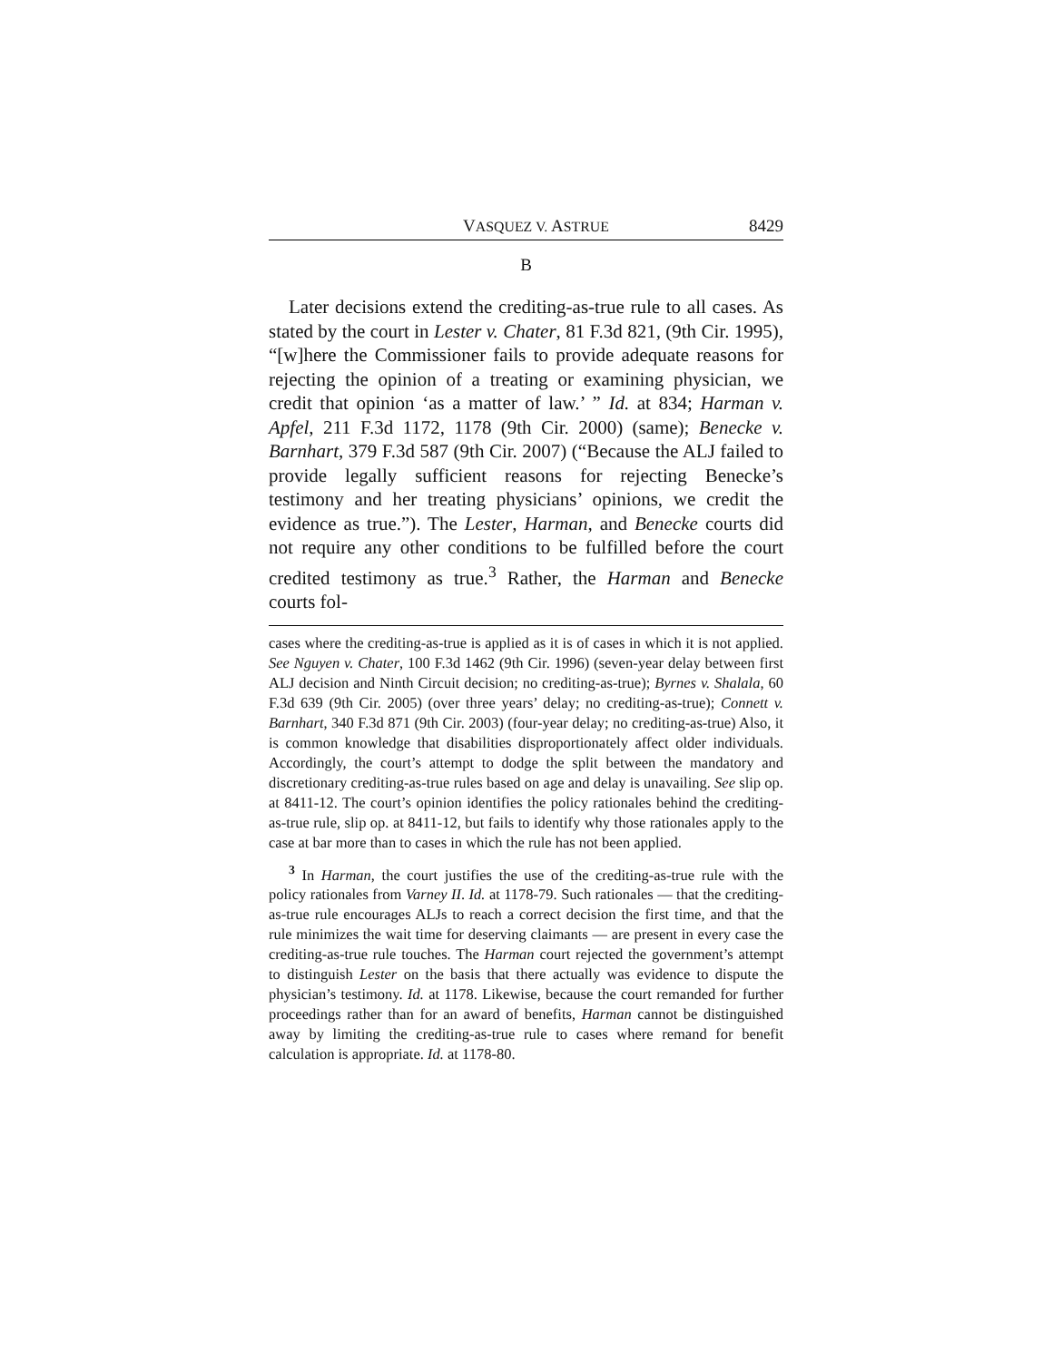VASQUEZ V. ASTRUE 8429
B
Later decisions extend the crediting-as-true rule to all cases. As stated by the court in Lester v. Chater, 81 F.3d 821, (9th Cir. 1995), “[w]here the Commissioner fails to provide adequate reasons for rejecting the opinion of a treating or examining physician, we credit that opinion ‘as a matter of law.’ ” Id. at 834; Harman v. Apfel, 211 F.3d 1172, 1178 (9th Cir. 2000) (same); Benecke v. Barnhart, 379 F.3d 587 (9th Cir. 2007) (“Because the ALJ failed to provide legally sufficient reasons for rejecting Benecke’s testimony and her treating physicians’ opinions, we credit the evidence as true.”). The Lester, Harman, and Benecke courts did not require any other conditions to be fulfilled before the court credited testimony as true.<sup>3</sup> Rather, the Harman and Benecke courts fol-
cases where the crediting-as-true is applied as it is of cases in which it is not applied. See Nguyen v. Chater, 100 F.3d 1462 (9th Cir. 1996) (seven-year delay between first ALJ decision and Ninth Circuit decision; no crediting-as-true); Byrnes v. Shalala, 60 F.3d 639 (9th Cir. 2005) (over three years’ delay; no crediting-as-true); Connett v. Barnhart, 340 F.3d 871 (9th Cir. 2003) (four-year delay; no crediting-as-true) Also, it is common knowledge that disabilities disproportionately affect older individuals. Accordingly, the court’s attempt to dodge the split between the mandatory and discretionary crediting-as-true rules based on age and delay is unavailing. See slip op. at 8411-12. The court’s opinion identifies the policy rationales behind the crediting-as-true rule, slip op. at 8411-12, but fails to identify why those rationales apply to the case at bar more than to cases in which the rule has not been applied.
<sup>3</sup> In Harman, the court justifies the use of the crediting-as-true rule with the policy rationales from Varney II. Id. at 1178-79. Such rationales — that the crediting-as-true rule encourages ALJs to reach a correct decision the first time, and that the rule minimizes the wait time for deserving claimants — are present in every case the crediting-as-true rule touches. The Harman court rejected the government’s attempt to distinguish Lester on the basis that there actually was evidence to dispute the physician’s testimony. Id. at 1178. Likewise, because the court remanded for further proceedings rather than for an award of benefits, Harman cannot be distinguished away by limiting the crediting-as-true rule to cases where remand for benefit calculation is appropriate. Id. at 1178-80.